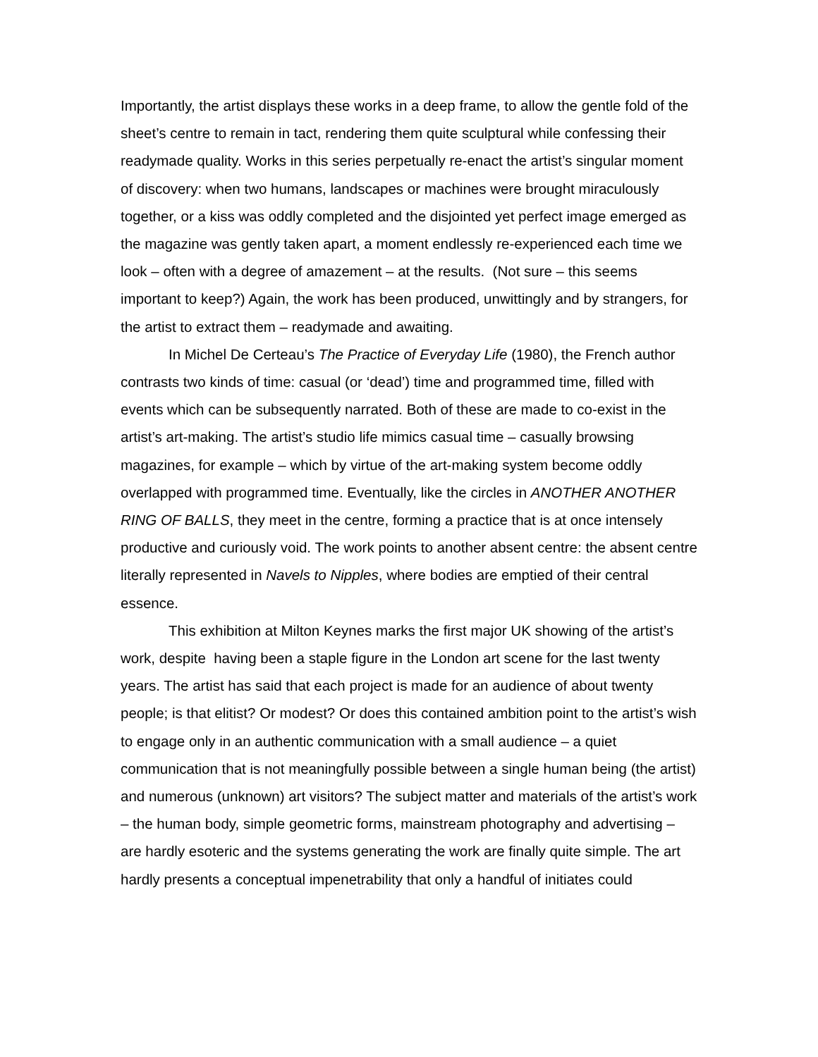Importantly, the artist displays these works in a deep frame, to allow the gentle fold of the sheet’s centre to remain in tact, rendering them quite sculptural while confessing their readymade quality. Works in this series perpetually re-enact the artist’s singular moment of discovery: when two humans, landscapes or machines were brought miraculously together, or a kiss was oddly completed and the disjointed yet perfect image emerged as the magazine was gently taken apart, a moment endlessly re-experienced each time we look – often with a degree of amazement – at the results. (Not sure – this seems important to keep?) Again, the work has been produced, unwittingly and by strangers, for the artist to extract them – readymade and awaiting.
In Michel De Certeau’s The Practice of Everyday Life (1980), the French author contrasts two kinds of time: casual (or ‘dead’) time and programmed time, filled with events which can be subsequently narrated. Both of these are made to co-exist in the artist’s art-making. The artist’s studio life mimics casual time – casually browsing magazines, for example – which by virtue of the art-making system become oddly overlapped with programmed time. Eventually, like the circles in ANOTHER ANOTHER RING OF BALLS, they meet in the centre, forming a practice that is at once intensely productive and curiously void. The work points to another absent centre: the absent centre literally represented in Navels to Nipples, where bodies are emptied of their central essence.
This exhibition at Milton Keynes marks the first major UK showing of the artist’s work, despite having been a staple figure in the London art scene for the last twenty years. The artist has said that each project is made for an audience of about twenty people; is that elitist? Or modest? Or does this contained ambition point to the artist’s wish to engage only in an authentic communication with a small audience – a quiet communication that is not meaningfully possible between a single human being (the artist) and numerous (unknown) art visitors? The subject matter and materials of the artist’s work – the human body, simple geometric forms, mainstream photography and advertising – are hardly esoteric and the systems generating the work are finally quite simple. The art hardly presents a conceptual impenetrability that only a handful of initiates could